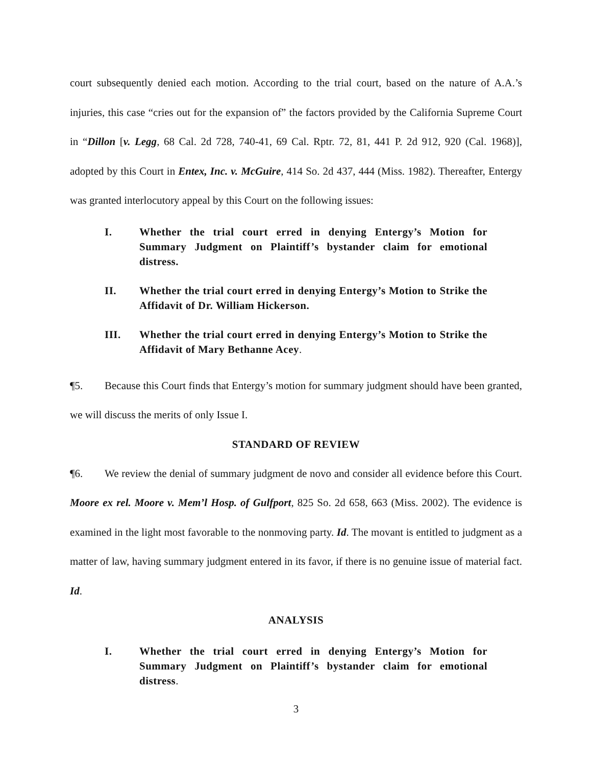court subsequently denied each motion. According to the trial court, based on the nature of A.A.’s injuries, this case “cries out for the expansion of” the factors provided by the California Supreme Court in “Dillon [v. Legg, 68 Cal. 2d 728, 740-41, 69 Cal. Rptr. 72, 81, 441 P. 2d 912, 920 (Cal. 1968)], adopted by this Court in Entex, Inc. v. McGuire, 414 So. 2d 437, 444 (Miss. 1982). Thereafter, Entergy was granted interlocutory appeal by this Court on the following issues:
I. Whether the trial court erred in denying Entergy’s Motion for Summary Judgment on Plaintiff’s bystander claim for emotional distress.
II. Whether the trial court erred in denying Entergy’s Motion to Strike the Affidavit of Dr. William Hickerson.
III. Whether the trial court erred in denying Entergy’s Motion to Strike the Affidavit of Mary Bethanne Acey.
¶5. Because this Court finds that Entergy’s motion for summary judgment should have been granted, we will discuss the merits of only Issue I.
STANDARD OF REVIEW
¶6. We review the denial of summary judgment de novo and consider all evidence before this Court. Moore ex rel. Moore v. Mem’l Hosp. of Gulfport, 825 So. 2d 658, 663 (Miss. 2002). The evidence is examined in the light most favorable to the nonmoving party. Id. The movant is entitled to judgment as a matter of law, having summary judgment entered in its favor, if there is no genuine issue of material fact. Id.
ANALYSIS
I. Whether the trial court erred in denying Entergy’s Motion for Summary Judgment on Plaintiff’s bystander claim for emotional distress.
3